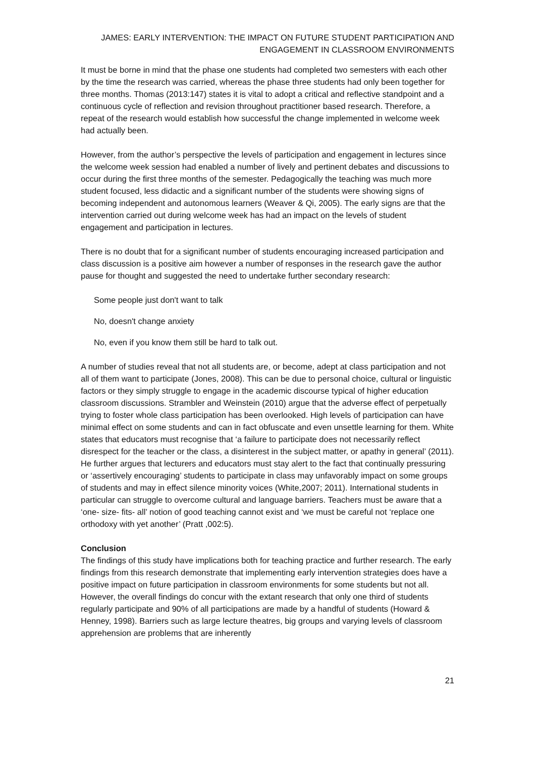JAMES: EARLY INTERVENTION: THE IMPACT ON FUTURE STUDENT PARTICIPATION AND ENGAGEMENT IN CLASSROOM ENVIRONMENTS
It must be borne in mind that the phase one students had completed two semesters with each other by the time the research was carried, whereas the phase three students had only been together for three months. Thomas (2013:147) states it is vital to adopt a critical and reflective standpoint and a continuous cycle of reflection and revision throughout practitioner based research. Therefore, a repeat of the research would establish how successful the change implemented in welcome week had actually been.
However, from the author’s perspective the levels of participation and engagement in lectures since the welcome week session had enabled a number of lively and pertinent debates and discussions to occur during the first three months of the semester. Pedagogically the teaching was much more student focused, less didactic and a significant number of the students were showing signs of becoming independent and autonomous learners (Weaver & Qi, 2005). The early signs are that the intervention carried out during welcome week has had an impact on the levels of student engagement and participation in lectures.
There is no doubt that for a significant number of students encouraging increased participation and class discussion is a positive aim however a number of responses in the research gave the author pause for thought and suggested the need to undertake further secondary research:
Some people just don't want to talk
No, doesn't change anxiety
No, even if you know them still be hard to talk out.
A number of studies reveal that not all students are, or become, adept at class participation and not all of them want to participate (Jones, 2008). This can be due to personal choice, cultural or linguistic factors or they simply struggle to engage in the academic discourse typical of higher education classroom discussions. Strambler and Weinstein (2010) argue that the adverse effect of perpetually trying to foster whole class participation has been overlooked. High levels of participation can have minimal effect on some students and can in fact obfuscate and even unsettle learning for them. White states that educators must recognise that ‘a failure to participate does not necessarily reflect disrespect for the teacher or the class, a disinterest in the subject matter, or apathy in general’ (2011). He further argues that lecturers and educators must stay alert to the fact that continually pressuring or ‘assertively encouraging’ students to participate in class may unfavorably impact on some groups of students and may in effect silence minority voices (White,2007; 2011). International students in particular can struggle to overcome cultural and language barriers. Teachers must be aware that a ‘one- size- fits- all’ notion of good teaching cannot exist and ‘we must be careful not ‘replace one orthodoxy with yet another’ (Pratt ,002:5).
Conclusion
The findings of this study have implications both for teaching practice and further research. The early findings from this research demonstrate that implementing early intervention strategies does have a positive impact on future participation in classroom environments for some students but not all. However, the overall findings do concur with the extant research that only one third of students regularly participate and 90% of all participations are made by a handful of students (Howard & Henney, 1998). Barriers such as large lecture theatres, big groups and varying levels of classroom apprehension are problems that are inherently
21